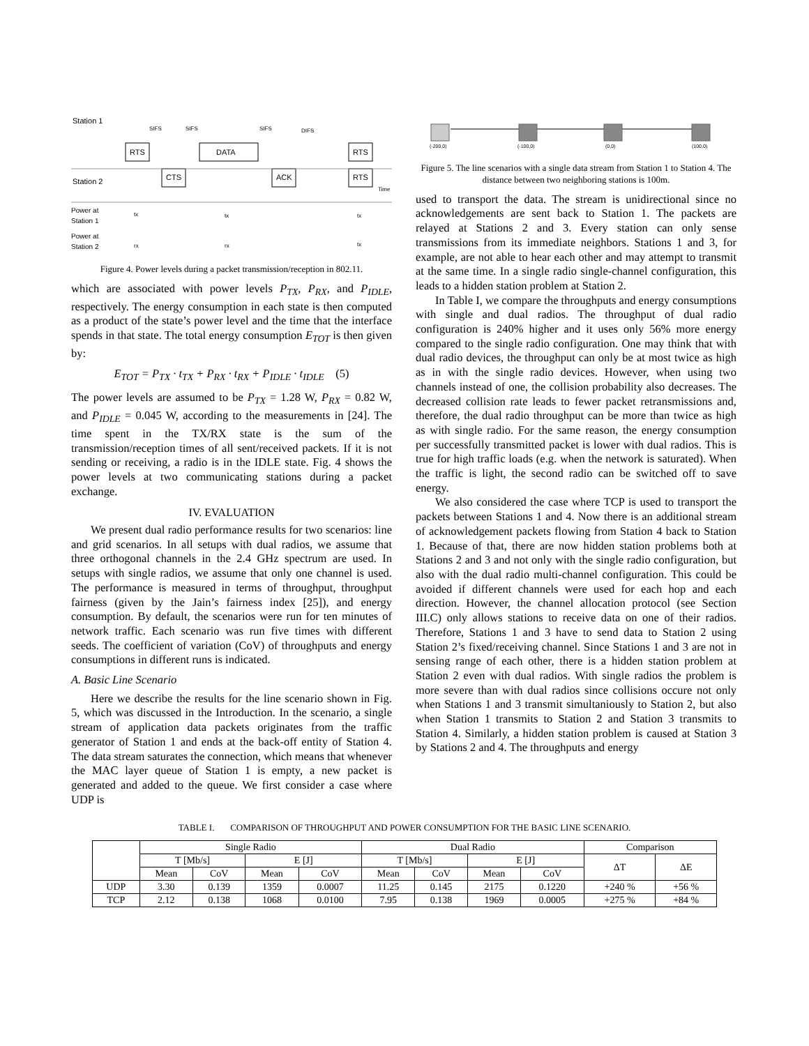Station 1
Station 2
RTS
DATA
RTS
CTS
ACK
RTS
SIFS
SIFS
SIFS
DIFS
Power at
Station 1
Power at
Station 2
tx
tx
tx
rx
rx
tx
Time
Figure 4. Power levels during a packet transmission/reception in 802.11.
which are associated with power levels P<sub>TX</sub>, P<sub>RX</sub>, and P<sub>IDLE</sub>, respectively. The energy consumption in each state is then computed as a product of the state’s power level and the time that the interface spends in that state. The total energy consumption E<sub>TOT</sub> is then given by:
E<sub>TOT</sub> = P<sub>TX</sub> · t<sub>TX</sub> + P<sub>RX</sub> · t<sub>RX</sub> + P<sub>IDLE</sub> · t<sub>IDLE</sub> (5)
The power levels are assumed to be P<sub>TX</sub> = 1.28 W, P<sub>RX</sub> = 0.82 W, and P<sub>IDLE</sub> = 0.045 W, according to the measurements in [24]. The time spent in the TX/RX state is the sum of the transmission/reception times of all sent/received packets. If it is not sending or receiving, a radio is in the IDLE state. Fig. 4 shows the power levels at two communicating stations during a packet exchange.
IV. EVALUATION
We present dual radio performance results for two scenarios: line and grid scenarios. In all setups with dual radios, we assume that three orthogonal channels in the 2.4 GHz spectrum are used. In setups with single radios, we assume that only one channel is used. The performance is measured in terms of throughput, throughput fairness (given by the Jain’s fairness index [25]), and energy consumption. By default, the scenarios were run for ten minutes of network traffic. Each scenario was run five times with different seeds. The coefficient of variation (CoV) of throughputs and energy consumptions in different runs is indicated.
A. Basic Line Scenario
Here we describe the results for the line scenario shown in Fig. 5, which was discussed in the Introduction. In the scenario, a single stream of application data packets originates from the traffic generator of Station 1 and ends at the back-off entity of Station 4. The data stream saturates the connection, which means that whenever the MAC layer queue of Station 1 is empty, a new packet is generated and added to the queue. We first consider a case where UDP is
(-200,0)
(-100,0)
(0,0)
(100,0)
Figure 5. The line scenarios with a single data stream from Station 1 to Station 4. The distance between two neighboring stations is 100m.
used to transport the data. The stream is unidirectional since no acknowledgements are sent back to Station 1. The packets are relayed at Stations 2 and 3. Every station can only sense transmissions from its immediate neighbors. Stations 1 and 3, for example, are not able to hear each other and may attempt to transmit at the same time. In a single radio single-channel configuration, this leads to a hidden station problem at Station 2.
In Table I, we compare the throughputs and energy consumptions with single and dual radios. The throughput of dual radio configuration is 240% higher and it uses only 56% more energy compared to the single radio configuration. One may think that with dual radio devices, the throughput can only be at most twice as high as in with the single radio devices. However, when using two channels instead of one, the collision probability also decreases. The decreased collision rate leads to fewer packet retransmissions and, therefore, the dual radio throughput can be more than twice as high as with single radio. For the same reason, the energy consumption per successfully transmitted packet is lower with dual radios. This is true for high traffic loads (e.g. when the network is saturated). When the traffic is light, the second radio can be switched off to save energy.
We also considered the case where TCP is used to transport the packets between Stations 1 and 4. Now there is an additional stream of acknowledgement packets flowing from Station 4 back to Station 1. Because of that, there are now hidden station problems both at Stations 2 and 3 and not only with the single radio configuration, but also with the dual radio multi-channel configuration. This could be avoided if different channels were used for each hop and each direction. However, the channel allocation protocol (see Section III.C) only allows stations to receive data on one of their radios. Therefore, Stations 1 and 3 have to send data to Station 2 using Station 2’s fixed/receiving channel. Since Stations 1 and 3 are not in sensing range of each other, there is a hidden station problem at Station 2 even with dual radios. With single radios the problem is more severe than with dual radios since collisions occure not only when Stations 1 and 3 transmit simultaniously to Station 2, but also when Station 1 transmits to Station 2 and Station 3 transmits to Station 4. Similarly, a hidden station problem is caused at Station 3 by Stations 2 and 4. The throughputs and energy
TABLE I. COMPARISON OF THROUGHPUT AND POWER CONSUMPTION FOR THE BASIC LINE SCENARIO.
| | Single Radio | | | | Dual Radio | | | | Comparison | |
| --- | --- | --- | --- | --- | --- | --- | --- | --- | --- | --- |
| | T [Mb/s] | | E [J] | | T [Mb/s] | | E [J] | | ΔT | ΔE |
| | Mean | CoV | Mean | CoV | Mean | CoV | Mean | CoV | | |
| UDP | 3.30 | 0.139 | 1359 | 0.0007 | 11.25 | 0.145 | 2175 | 0.1220 | +240 % | +56 % |
| TCP | 2.12 | 0.138 | 1068 | 0.0100 | 7.95 | 0.138 | 1969 | 0.0005 | +275 % | +84 % |